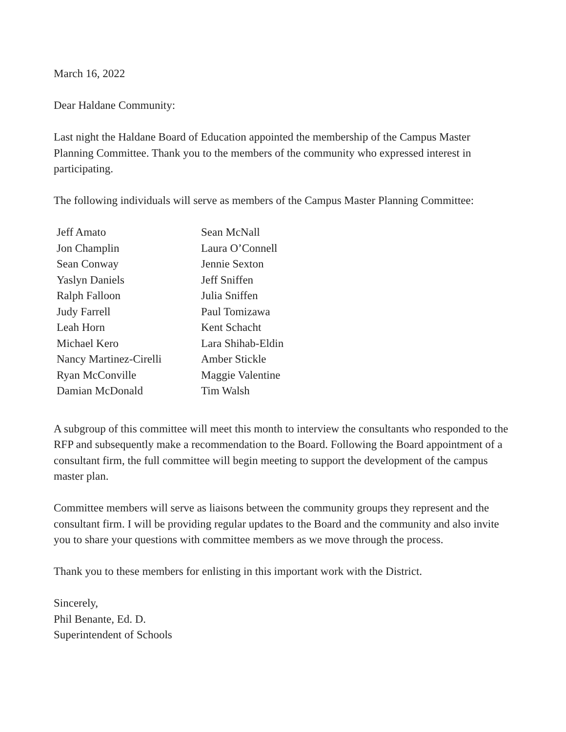March 16, 2022
Dear Haldane Community:
Last night the Haldane Board of Education appointed the membership of the Campus Master Planning Committee. Thank you to the members of the community who expressed interest in participating.
The following individuals will serve as members of the Campus Master Planning Committee:
| Jeff Amato | Sean McNall |
| Jon Champlin | Laura O’Connell |
| Sean Conway | Jennie Sexton |
| Yaslyn Daniels | Jeff Sniffen |
| Ralph Falloon | Julia Sniffen |
| Judy Farrell | Paul Tomizawa |
| Leah Horn | Kent Schacht |
| Michael Kero | Lara Shihab-Eldin |
| Nancy Martinez-Cirelli | Amber Stickle |
| Ryan McConville | Maggie Valentine |
| Damian McDonald | Tim Walsh |
A subgroup of this committee will meet this month to interview the consultants who responded to the RFP and subsequently make a recommendation to the Board. Following the Board appointment of a consultant firm, the full committee will begin meeting to support the development of the campus master plan.
Committee members will serve as liaisons between the community groups they represent and the consultant firm. I will be providing regular updates to the Board and the community and also invite you to share your questions with committee members as we move through the process.
Thank you to these members for enlisting in this important work with the District.
Sincerely,
Phil Benante, Ed. D.
Superintendent of Schools